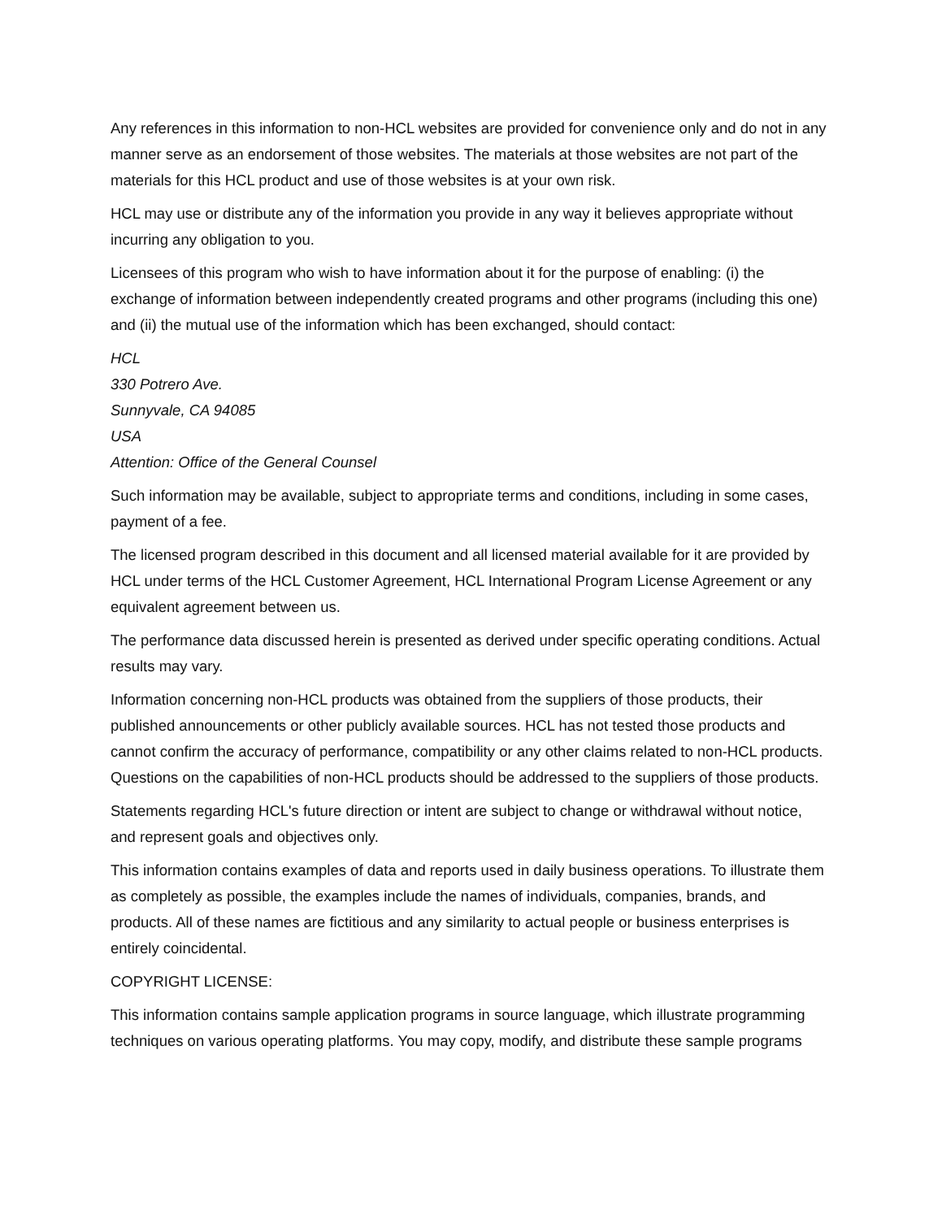Any references in this information to non-HCL websites are provided for convenience only and do not in any manner serve as an endorsement of those websites. The materials at those websites are not part of the materials for this HCL product and use of those websites is at your own risk.
HCL may use or distribute any of the information you provide in any way it believes appropriate without incurring any obligation to you.
Licensees of this program who wish to have information about it for the purpose of enabling: (i) the exchange of information between independently created programs and other programs (including this one) and (ii) the mutual use of the information which has been exchanged, should contact:
HCL
330 Potrero Ave.
Sunnyvale, CA 94085
USA
Attention: Office of the General Counsel
Such information may be available, subject to appropriate terms and conditions, including in some cases, payment of a fee.
The licensed program described in this document and all licensed material available for it are provided by HCL under terms of the HCL Customer Agreement, HCL International Program License Agreement or any equivalent agreement between us.
The performance data discussed herein is presented as derived under specific operating conditions. Actual results may vary.
Information concerning non-HCL products was obtained from the suppliers of those products, their published announcements or other publicly available sources. HCL has not tested those products and cannot confirm the accuracy of performance, compatibility or any other claims related to non-HCL products. Questions on the capabilities of non-HCL products should be addressed to the suppliers of those products.
Statements regarding HCL's future direction or intent are subject to change or withdrawal without notice, and represent goals and objectives only.
This information contains examples of data and reports used in daily business operations. To illustrate them as completely as possible, the examples include the names of individuals, companies, brands, and products. All of these names are fictitious and any similarity to actual people or business enterprises is entirely coincidental.
COPYRIGHT LICENSE:
This information contains sample application programs in source language, which illustrate programming techniques on various operating platforms. You may copy, modify, and distribute these sample programs